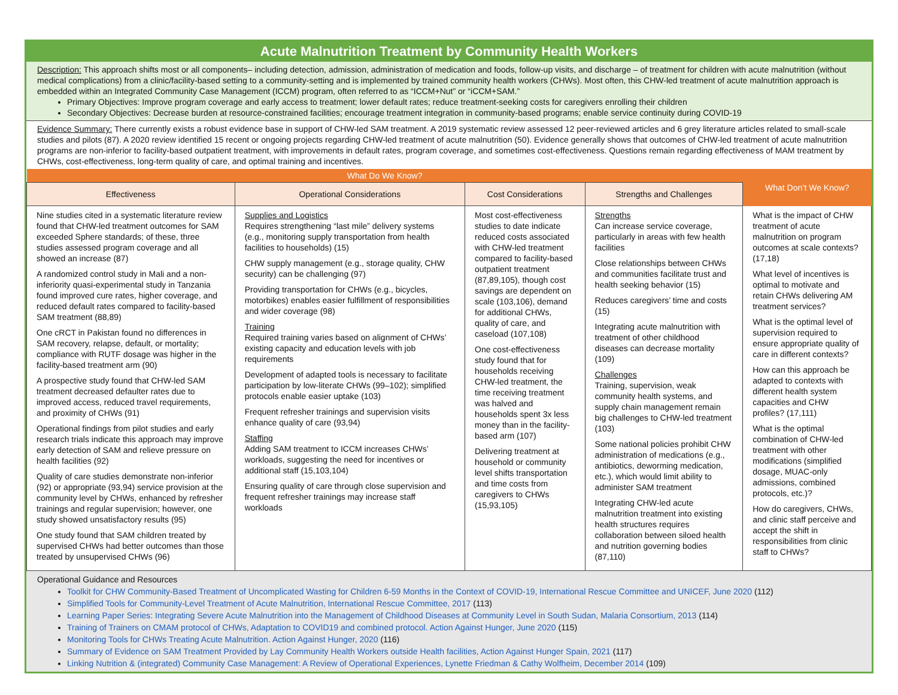Acute Malnutrition Treatment by Community Health Workers
Description: This approach shifts most or all components– including detection, admission, administration of medication and foods, follow-up visits, and discharge – of treatment for children with acute malnutrition (without medical complications) from a clinic/facility-based setting to a community-setting and is implemented by trained community health workers (CHWs). Most often, this CHW-led treatment of acute malnutrition approach is embedded within an Integrated Community Case Management (ICCM) program, often referred to as “ICCM+Nut” or “iCCM+SAM.”
Primary Objectives: Improve program coverage and early access to treatment; lower default rates; reduce treatment-seeking costs for caregivers enrolling their children
Secondary Objectives: Decrease burden at resource-constrained facilities; encourage treatment integration in community-based programs; enable service continuity during COVID-19
Evidence Summary: There currently exists a robust evidence base in support of CHW-led SAM treatment. A 2019 systematic review assessed 12 peer-reviewed articles and 6 grey literature articles related to small-scale studies and pilots (87). A 2020 review identified 15 recent or ongoing projects regarding CHW-led treatment of acute malnutrition (50). Evidence generally shows that outcomes of CHW-led treatment of acute malnutrition programs are non-inferior to facility-based outpatient treatment, with improvements in default rates, program coverage, and sometimes cost-effectiveness. Questions remain regarding effectiveness of MAM treatment by CHWs, cost-effectiveness, long-term quality of care, and optimal training and incentives.
| What Do We Know? | | | | What Don’t We Know? |
| --- | --- | --- | --- | --- |
| Effectiveness | Operational Considerations | Cost Considerations | Strengths and Challenges | |
| Nine studies cited in a systematic literature review found that CHW-led treatment outcomes for SAM exceeded Sphere standards; of these, three studies assessed program coverage and all showed an increase (87) A randomized control study in Mali and a non-inferiority quasi-experimental study in Tanzania found improved cure rates, higher coverage, and reduced default rates compared to facility-based SAM treatment (88,89) One cRCT in Pakistan found no differences in SAM recovery, relapse, default, or mortality; compliance with RUTF dosage was higher in the facility-based treatment arm (90) A prospective study found that CHW-led SAM treatment decreased defaulter rates due to improved access, reduced travel requirements, and proximity of CHWs (91) Operational findings from pilot studies and early research trials indicate this approach may improve early detection of SAM and relieve pressure on health facilities (92) Quality of care studies demonstrate non-inferior (92) or appropriate (93,94) service provision at the community level by CHWs, enhanced by refresher trainings and regular supervision; however, one study showed unsatisfactory results (95) One study found that SAM children treated by supervised CHWs had better outcomes than those treated by unsupervised CHWs (96) | Supplies and Logistics Requires strengthening “last mile” delivery systems (e.g., monitoring supply transportation from health facilities to households) (15) CHW supply management (e.g., storage quality, CHW security) can be challenging (97) Providing transportation for CHWs (e.g., bicycles, motorbikes) enables easier fulfillment of responsibilities and wider coverage (98) Training Required training varies based on alignment of CHWs’ existing capacity and education levels with job requirements Development of adapted tools is necessary to facilitate participation by low-literate CHWs (99–102); simplified protocols enable easier uptake (103) Frequent refresher trainings and supervision visits enhance quality of care (93,94) Staffing Adding SAM treatment to ICCM increases CHWs’ workloads, suggesting the need for incentives or additional staff (15,103,104) Ensuring quality of care through close supervision and frequent refresher trainings may increase staff workloads | Most cost-effectiveness studies to date indicate reduced costs associated with CHW-led treatment compared to facility-based outpatient treatment (87,89,105), though cost savings are dependent on scale (103,106), demand for additional CHWs, quality of care, and caseload (107,108) One cost-effectiveness study found that for households receiving CHW-led treatment, the time receiving treatment was halved and households spent 3x less money than in the facility-based arm (107) Delivering treatment at household or community level shifts transportation and time costs from caregivers to CHWs (15,93,105) | Strengths Can increase service coverage, particularly in areas with few health facilities Close relationships between CHWs and communities facilitate trust and health seeking behavior (15) Reduces caregivers’ time and costs (15) Integrating acute malnutrition with treatment of other childhood diseases can decrease mortality (109) Challenges Training, supervision, weak community health systems, and supply chain management remain big challenges to CHW-led treatment (103) Some national policies prohibit CHW administration of medications (e.g., antibiotics, deworming medication, etc.), which would limit ability to administer SAM treatment Integrating CHW-led acute malnutrition treatment into existing health structures requires collaboration between siloed health and nutrition governing bodies (87,110) | What is the impact of CHW treatment of acute malnutrition on program outcomes at scale contexts? (17,18) What level of incentives is optimal to motivate and retain CHWs delivering AM treatment services? What is the optimal level of supervision required to ensure appropriate quality of care in different contexts? How can this approach be adapted to contexts with different health system capacities and CHW profiles? (17,111) What is the optimal combination of CHW-led treatment with other modifications (simplified dosage, MUAC-only admissions, combined protocols, etc.)? How do caregivers, CHWs, and clinic staff perceive and accept the shift in responsibilities from clinic staff to CHWs? |
Operational Guidance and Resources
Toolkit for CHW Community-Based Treatment of Uncomplicated Wasting for Children 6-59 Months in the Context of COVID-19, International Rescue Committee and UNICEF, June 2020 (112)
Simplified Tools for Community-Level Treatment of Acute Malnutrition, International Rescue Committee, 2017 (113)
Learning Paper Series: Integrating Severe Acute Malnutrition into the Management of Childhood Diseases at Community Level in South Sudan, Malaria Consortium, 2013 (114)
Training of Trainers on CMAM protocol of CHWs, Adaptation to COVID19 and combined protocol. Action Against Hunger, June 2020 (115)
Monitoring Tools for CHWs Treating Acute Malnutrition. Action Against Hunger, 2020 (116)
Summary of Evidence on SAM Treatment Provided by Lay Community Health Workers outside Health facilities, Action Against Hunger Spain, 2021 (117)
Linking Nutrition & (integrated) Community Case Management: A Review of Operational Experiences, Lynette Friedman & Cathy Wolfheim, December 2014 (109)